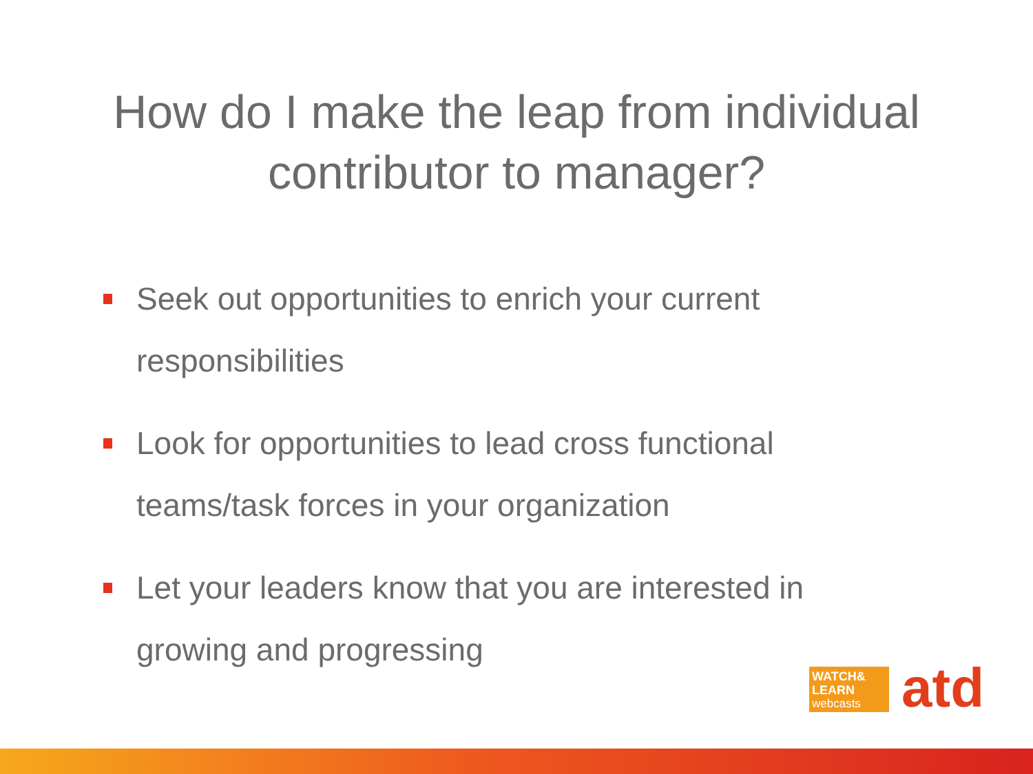How do I make the leap from individual
contributor to manager?
Seek out opportunities to enrich your current responsibilities
Look for opportunities to lead cross functional teams/task forces in your organization
Let your leaders know that you are interested in growing and progressing
WATCH&
LEARN
webcasts
atd